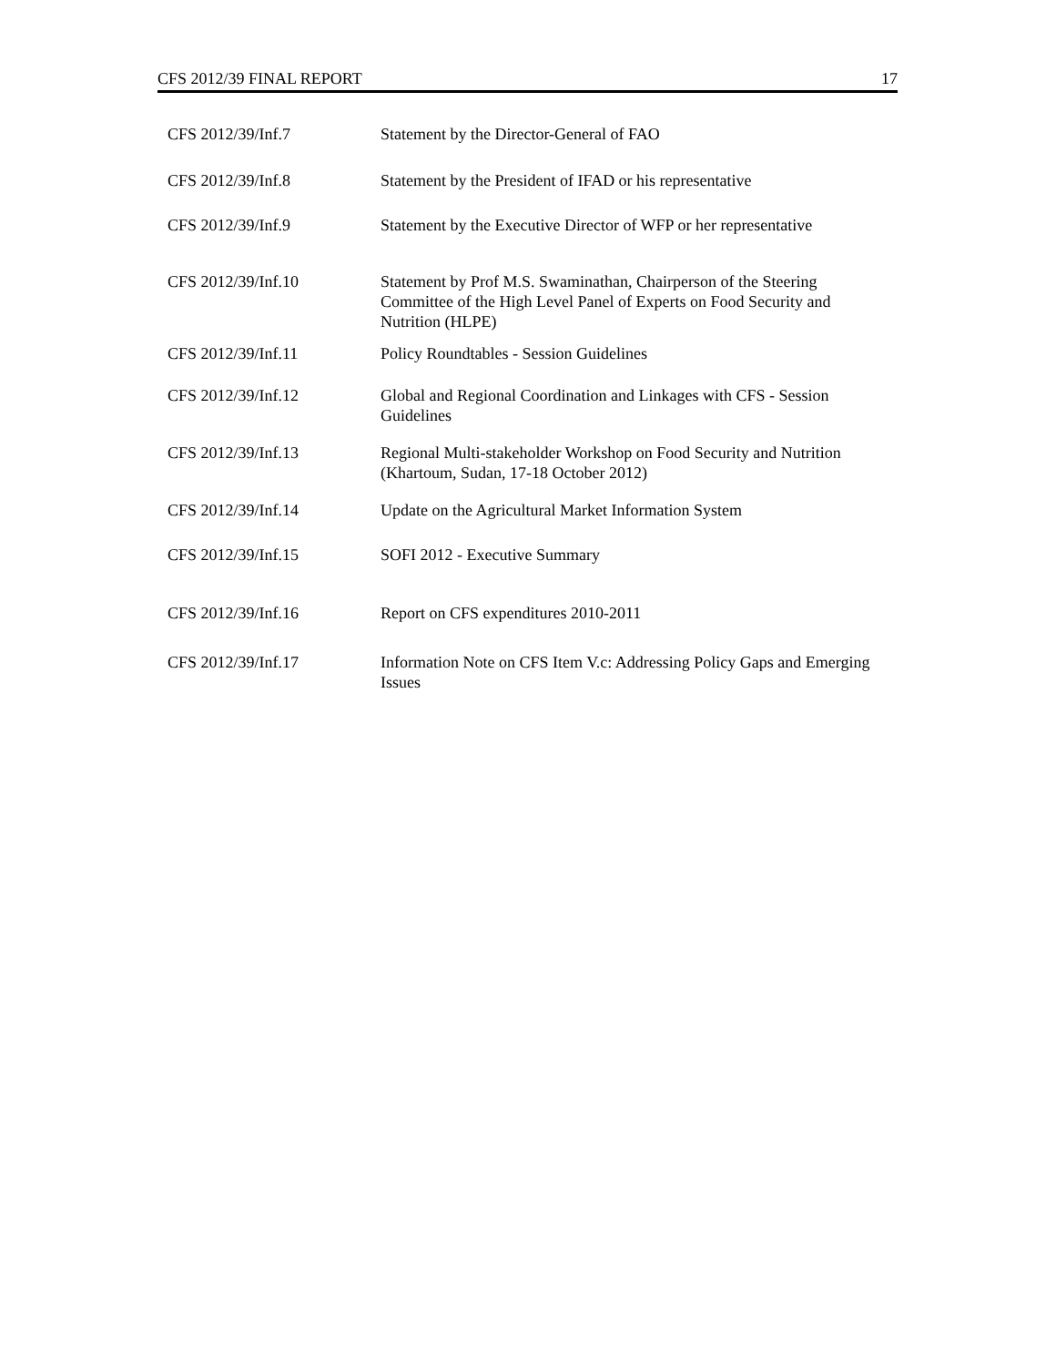CFS 2012/39 FINAL REPORT 17
| CFS 2012/39/Inf.7 | Statement by the Director-General of FAO |
| CFS 2012/39/Inf.8 | Statement by the President of IFAD or his representative |
| CFS 2012/39/Inf.9 | Statement by the Executive Director of WFP or her representative |
| CFS 2012/39/Inf.10 | Statement by Prof M.S. Swaminathan, Chairperson of the Steering Committee of the High Level Panel of Experts on Food Security and Nutrition (HLPE) |
| CFS 2012/39/Inf.11 | Policy Roundtables - Session Guidelines |
| CFS 2012/39/Inf.12 | Global and Regional Coordination and Linkages with CFS - Session Guidelines |
| CFS 2012/39/Inf.13 | Regional Multi-stakeholder Workshop on Food Security and Nutrition (Khartoum, Sudan, 17-18 October 2012) |
| CFS 2012/39/Inf.14 | Update on the Agricultural Market Information System |
| CFS 2012/39/Inf.15 | SOFI 2012 - Executive Summary |
| CFS 2012/39/Inf.16 | Report on CFS expenditures 2010-2011 |
| CFS 2012/39/Inf.17 | Information Note on CFS Item V.c: Addressing Policy Gaps and Emerging Issues |